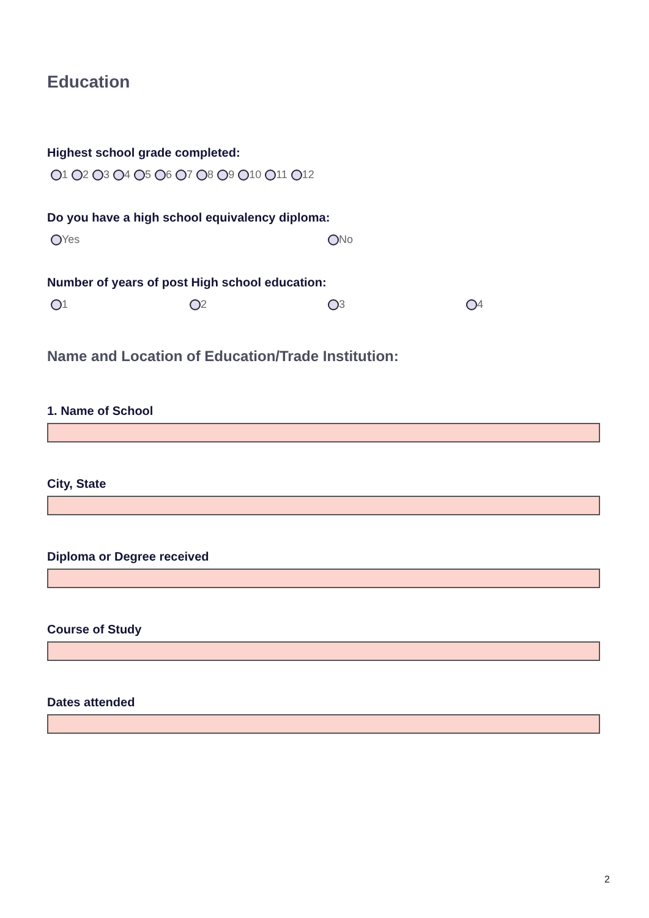Education
Highest school grade completed:
1 2 3 4 5 6 7 8 9 10 11 12
Do you have a high school equivalency diploma:
Yes No
Number of years of post High school education:
1 2 3 4
Name and Location of Education/Trade Institution:
1. Name of School
City, State
Diploma or Degree received
Course of Study
Dates attended
2